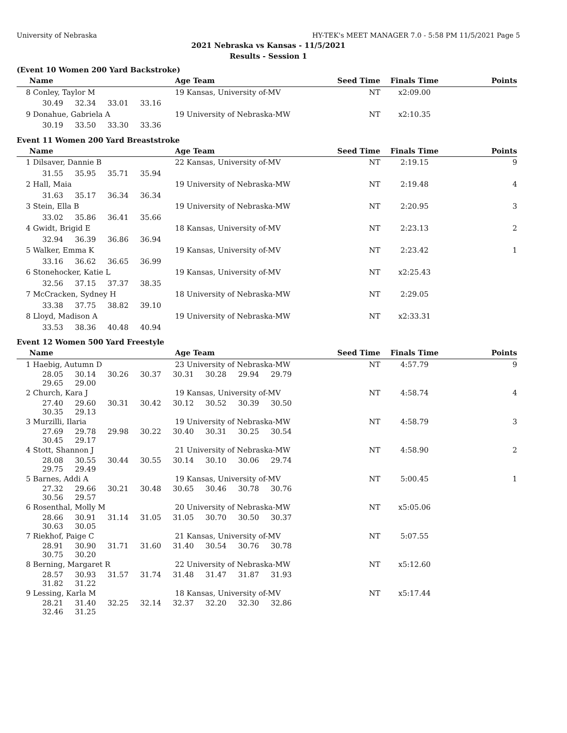University of Nebraska HY-TEK's MEET MANAGER 7.0 - 5:58 PM 11/5/2021 Page 5
2021 Nebraska vs Kansas - 11/5/2021
Results - Session 1
(Event 10 Women 200 Yard Backstroke)
| Name | Age Team | Seed Time | Finals Time | Points |
| --- | --- | --- | --- | --- |
| 8 Conley, Taylor M | 19 Kansas, University of-MV | NT | x2:09.00 | |
| 30.49 32.34 33.01 33.16 | | | | |
| 9 Donahue, Gabriela A | 19 University of Nebraska-MW | NT | x2:10.35 | |
| 30.19 33.50 33.30 33.36 | | | | |
Event 11 Women 200 Yard Breaststroke
| Name | Age Team | Seed Time | Finals Time | Points |
| --- | --- | --- | --- | --- |
| 1 Dilsaver, Dannie B | 22 Kansas, University of-MV | NT | 2:19.15 | 9 |
| 31.55 35.95 35.71 35.94 | | | | |
| 2 Hall, Maia | 19 University of Nebraska-MW | NT | 2:19.48 | 4 |
| 31.63 35.17 36.34 36.34 | | | | |
| 3 Stein, Ella B | 19 University of Nebraska-MW | NT | 2:20.95 | 3 |
| 33.02 35.86 36.41 35.66 | | | | |
| 4 Gwidt, Brigid E | 18 Kansas, University of-MV | NT | 2:23.13 | 2 |
| 32.94 36.39 36.86 36.94 | | | | |
| 5 Walker, Emma K | 19 Kansas, University of-MV | NT | 2:23.42 | 1 |
| 33.16 36.62 36.65 36.99 | | | | |
| 6 Stonehocker, Katie L | 19 Kansas, University of-MV | NT | x2:25.43 | |
| 32.56 37.15 37.37 38.35 | | | | |
| 7 McCracken, Sydney H | 18 University of Nebraska-MW | NT | 2:29.05 | |
| 33.38 37.75 38.82 39.10 | | | | |
| 8 Lloyd, Madison A | 19 University of Nebraska-MW | NT | x2:33.31 | |
| 33.53 38.36 40.48 40.94 | | | | |
Event 12 Women 500 Yard Freestyle
| Name | Age Team | Seed Time | Finals Time | Points |
| --- | --- | --- | --- | --- |
| 1 Haebig, Autumn D | 23 University of Nebraska-MW | NT | 4:57.79 | 9 |
| 28.05 30.14 30.26 30.37 30.31 30.28 29.94 29.79 29.65 29.00 | | | | |
| 2 Church, Kara J | 19 Kansas, University of-MV | NT | 4:58.74 | 4 |
| 27.40 29.60 30.31 30.42 30.12 30.52 30.39 30.50 30.35 29.13 | | | | |
| 3 Murzilli, Ilaria | 19 University of Nebraska-MW | NT | 4:58.79 | 3 |
| 27.69 29.78 29.98 30.22 30.40 30.31 30.25 30.54 30.45 29.17 | | | | |
| 4 Stott, Shannon J | 21 University of Nebraska-MW | NT | 4:58.90 | 2 |
| 28.08 30.55 30.44 30.55 30.14 30.10 30.06 29.74 29.75 29.49 | | | | |
| 5 Barnes, Addi A | 19 Kansas, University of-MV | NT | 5:00.45 | 1 |
| 27.32 29.66 30.21 30.48 30.65 30.46 30.78 30.76 30.56 29.57 | | | | |
| 6 Rosenthal, Molly M | 20 University of Nebraska-MW | NT | x5:05.06 | |
| 28.66 30.91 31.14 31.05 31.05 30.70 30.50 30.37 30.63 30.05 | | | | |
| 7 Riekhof, Paige C | 21 Kansas, University of-MV | NT | 5:07.55 | |
| 28.91 30.90 31.71 31.60 31.40 30.54 30.76 30.78 30.75 30.20 | | | | |
| 8 Berning, Margaret R | 22 University of Nebraska-MW | NT | x5:12.60 | |
| 28.57 30.93 31.57 31.74 31.48 31.47 31.87 31.93 31.82 31.22 | | | | |
| 9 Lessing, Karla M | 18 Kansas, University of-MV | NT | x5:17.44 | |
| 28.21 31.40 32.25 32.14 32.37 32.20 32.30 32.86 32.46 31.25 | | | | |